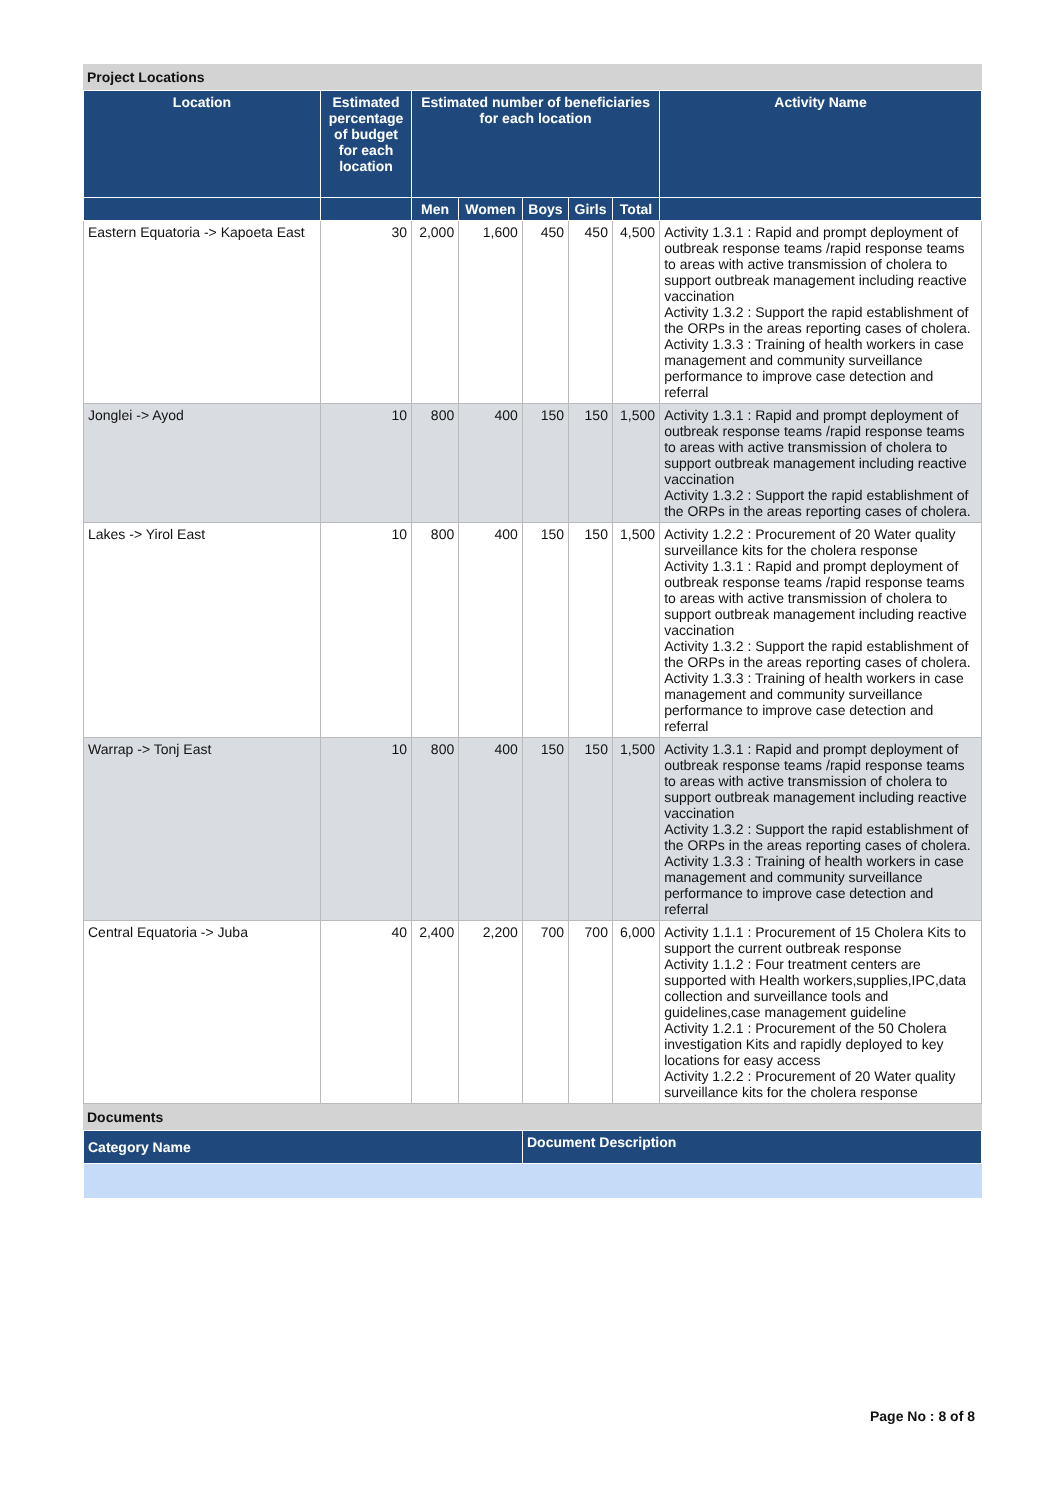Project Locations
| Location | Estimated percentage of budget for each location | Estimated number of beneficiaries for each location | | | | | Activity Name |
| --- | --- | --- | --- | --- | --- | --- | --- |
| | | Men | Women | Boys | Girls | Total | |
| Eastern Equatoria -> Kapoeta East | 30 | 2,000 | 1,600 | 450 | 450 | 4,500 | Activity 1.3.1 : Rapid and prompt deployment of outbreak response teams /rapid response teams to areas with active transmission of cholera to support outbreak management including reactive vaccination Activity 1.3.2 : Support the rapid establishment of the ORPs in the areas reporting cases of cholera. Activity 1.3.3 : Training of health workers in case management and community surveillance performance to improve case detection and referral |
| Jonglei -> Ayod | 10 | 800 | 400 | 150 | 150 | 1,500 | Activity 1.3.1 : Rapid and prompt deployment of outbreak response teams /rapid response teams to areas with active transmission of cholera to support outbreak management including reactive vaccination Activity 1.3.2 : Support the rapid establishment of the ORPs in the areas reporting cases of cholera. |
| Lakes -> Yirol East | 10 | 800 | 400 | 150 | 150 | 1,500 | Activity 1.2.2 : Procurement of 20 Water quality surveillance kits for the cholera response Activity 1.3.1 : Rapid and prompt deployment of outbreak response teams /rapid response teams to areas with active transmission of cholera to support outbreak management including reactive vaccination Activity 1.3.2 : Support the rapid establishment of the ORPs in the areas reporting cases of cholera. Activity 1.3.3 : Training of health workers in case management and community surveillance performance to improve case detection and referral |
| Warrap -> Tonj East | 10 | 800 | 400 | 150 | 150 | 1,500 | Activity 1.3.1 : Rapid and prompt deployment of outbreak response teams /rapid response teams to areas with active transmission of cholera to support outbreak management including reactive vaccination Activity 1.3.2 : Support the rapid establishment of the ORPs in the areas reporting cases of cholera. Activity 1.3.3 : Training of health workers in case management and community surveillance performance to improve case detection and referral |
| Central Equatoria -> Juba | 40 | 2,400 | 2,200 | 700 | 700 | 6,000 | Activity 1.1.1 : Procurement of 15 Cholera Kits to support the current outbreak response Activity 1.1.2 : Four treatment centers are supported with Health workers,supplies,IPC,data collection and surveillance tools and guidelines,case management guideline Activity 1.2.1 : Procurement of the 50 Cholera investigation Kits and rapidly deployed to key locations for easy access Activity 1.2.2 : Procurement of 20 Water quality surveillance kits for the cholera response |
Documents
| Category Name | Document Description |
| --- | --- |
Page No : 8 of 8